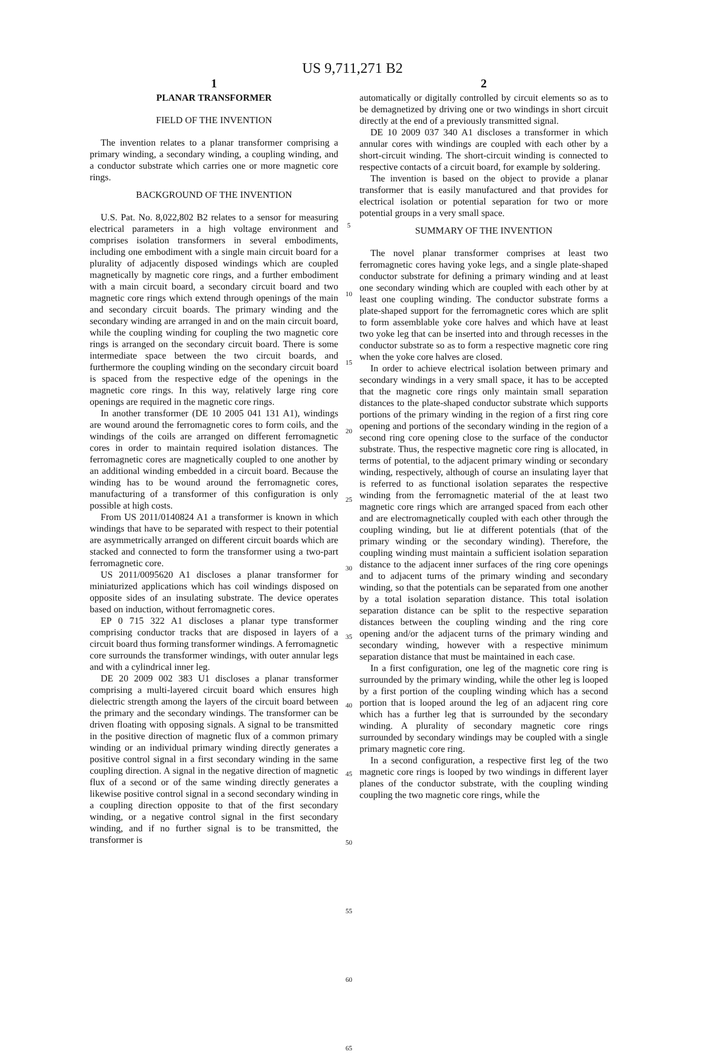US 9,711,271 B2
1
PLANAR TRANSFORMER
FIELD OF THE INVENTION
The invention relates to a planar transformer comprising a primary winding, a secondary winding, a coupling winding, and a conductor substrate which carries one or more magnetic core rings.
BACKGROUND OF THE INVENTION
U.S. Pat. No. 8,022,802 B2 relates to a sensor for measuring electrical parameters in a high voltage environment and comprises isolation transformers in several embodiments, including one embodiment with a single main circuit board for a plurality of adjacently disposed windings which are coupled magnetically by magnetic core rings, and a further embodiment with a main circuit board, a secondary circuit board and two magnetic core rings which extend through openings of the main and secondary circuit boards. The primary winding and the secondary winding are arranged in and on the main circuit board, while the coupling winding for coupling the two magnetic core rings is arranged on the secondary circuit board. There is some intermediate space between the two circuit boards, and furthermore the coupling winding on the secondary circuit board is spaced from the respective edge of the openings in the magnetic core rings. In this way, relatively large ring core openings are required in the magnetic core rings.
In another transformer (DE 10 2005 041 131 A1), windings are wound around the ferromagnetic cores to form coils, and the windings of the coils are arranged on different ferromagnetic cores in order to maintain required isolation distances. The ferromagnetic cores are magnetically coupled to one another by an additional winding embedded in a circuit board. Because the winding has to be wound around the ferromagnetic cores, manufacturing of a transformer of this configuration is only possible at high costs.
From US 2011/0140824 A1 a transformer is known in which windings that have to be separated with respect to their potential are asymmetrically arranged on different circuit boards which are stacked and connected to form the transformer using a two-part ferromagnetic core.
US 2011/0095620 A1 discloses a planar transformer for miniaturized applications which has coil windings disposed on opposite sides of an insulating substrate. The device operates based on induction, without ferromagnetic cores.
EP 0 715 322 A1 discloses a planar type transformer comprising conductor tracks that are disposed in layers of a circuit board thus forming transformer windings. A ferromagnetic core surrounds the transformer windings, with outer annular legs and with a cylindrical inner leg.
DE 20 2009 002 383 U1 discloses a planar transformer comprising a multi-layered circuit board which ensures high dielectric strength among the layers of the circuit board between the primary and the secondary windings. The transformer can be driven floating with opposing signals. A signal to be transmitted in the positive direction of magnetic flux of a common primary winding or an individual primary winding directly generates a positive control signal in a first secondary winding in the same coupling direction. A signal in the negative direction of magnetic flux of a second or of the same winding directly generates a likewise positive control signal in a second secondary winding in a coupling direction opposite to that of the first secondary winding, or a negative control signal in the first secondary winding, and if no further signal is to be transmitted, the transformer is
5
10
15
20
25
30
35
40
45
50
55
60
65
2
automatically or digitally controlled by circuit elements so as to be demagnetized by driving one or two windings in short circuit directly at the end of a previously transmitted signal.
DE 10 2009 037 340 A1 discloses a transformer in which annular cores with windings are coupled with each other by a short-circuit winding. The short-circuit winding is connected to respective contacts of a circuit board, for example by soldering.
The invention is based on the object to provide a planar transformer that is easily manufactured and that provides for electrical isolation or potential separation for two or more potential groups in a very small space.
SUMMARY OF THE INVENTION
The novel planar transformer comprises at least two ferromagnetic cores having yoke legs, and a single plate-shaped conductor substrate for defining a primary winding and at least one secondary winding which are coupled with each other by at least one coupling winding. The conductor substrate forms a plate-shaped support for the ferromagnetic cores which are split to form assemblable yoke core halves and which have at least two yoke leg that can be inserted into and through recesses in the conductor substrate so as to form a respective magnetic core ring when the yoke core halves are closed.
In order to achieve electrical isolation between primary and secondary windings in a very small space, it has to be accepted that the magnetic core rings only maintain small separation distances to the plate-shaped conductor substrate which supports portions of the primary winding in the region of a first ring core opening and portions of the secondary winding in the region of a second ring core opening close to the surface of the conductor substrate. Thus, the respective magnetic core ring is allocated, in terms of potential, to the adjacent primary winding or secondary winding, respectively, although of course an insulating layer that is referred to as functional isolation separates the respective winding from the ferromagnetic material of the at least two magnetic core rings which are arranged spaced from each other and are electromagnetically coupled with each other through the coupling winding, but lie at different potentials (that of the primary winding or the secondary winding). Therefore, the coupling winding must maintain a sufficient isolation separation distance to the adjacent inner surfaces of the ring core openings and to adjacent turns of the primary winding and secondary winding, so that the potentials can be separated from one another by a total isolation separation distance. This total isolation separation distance can be split to the respective separation distances between the coupling winding and the ring core opening and/or the adjacent turns of the primary winding and secondary winding, however with a respective minimum separation distance that must be maintained in each case.
In a first configuration, one leg of the magnetic core ring is surrounded by the primary winding, while the other leg is looped by a first portion of the coupling winding which has a second portion that is looped around the leg of an adjacent ring core which has a further leg that is surrounded by the secondary winding. A plurality of secondary magnetic core rings surrounded by secondary windings may be coupled with a single primary magnetic core ring.
In a second configuration, a respective first leg of the two magnetic core rings is looped by two windings in different layer planes of the conductor substrate, with the coupling winding coupling the two magnetic core rings, while the